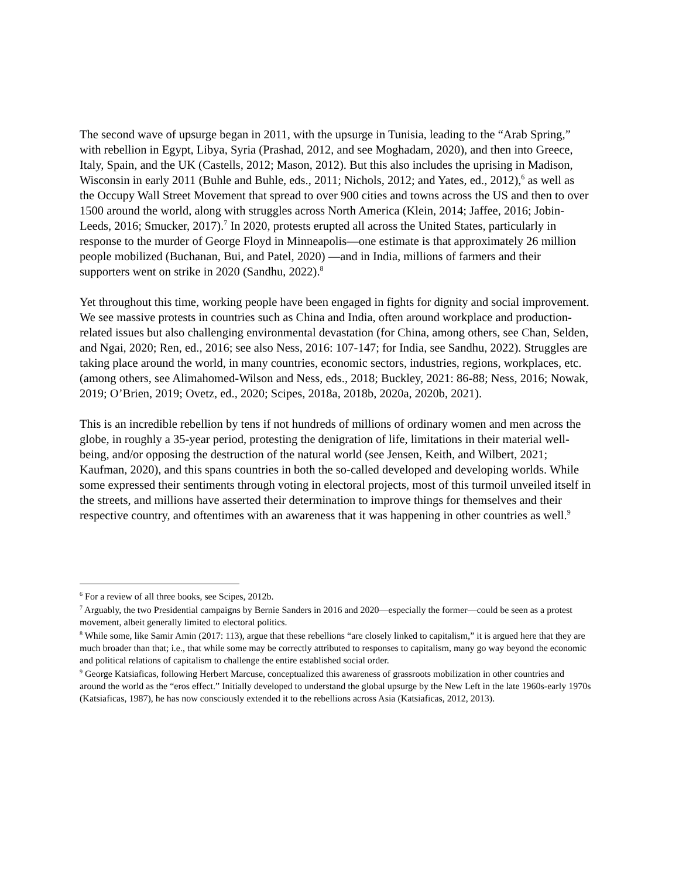The second wave of upsurge began in 2011, with the upsurge in Tunisia, leading to the “Arab Spring,” with rebellion in Egypt, Libya, Syria (Prashad, 2012, and see Moghadam, 2020), and then into Greece, Italy, Spain, and the UK (Castells, 2012; Mason, 2012). But this also includes the uprising in Madison, Wisconsin in early 2011 (Buhle and Buhle, eds., 2011; Nichols, 2012; and Yates, ed., 2012),<sup>6</sup> as well as the Occupy Wall Street Movement that spread to over 900 cities and towns across the US and then to over 1500 around the world, along with struggles across North America (Klein, 2014; Jaffee, 2016; Jobin-Leeds, 2016; Smucker, 2017).<sup>7</sup> In 2020, protests erupted all across the United States, particularly in response to the murder of George Floyd in Minneapolis—one estimate is that approximately 26 million people mobilized (Buchanan, Bui, and Patel, 2020) —and in India, millions of farmers and their supporters went on strike in 2020 (Sandhu, 2022).<sup>8</sup>
Yet throughout this time, working people have been engaged in fights for dignity and social improvement. We see massive protests in countries such as China and India, often around workplace and production-related issues but also challenging environmental devastation (for China, among others, see Chan, Selden, and Ngai, 2020; Ren, ed., 2016; see also Ness, 2016: 107-147; for India, see Sandhu, 2022). Struggles are taking place around the world, in many countries, economic sectors, industries, regions, workplaces, etc. (among others, see Alimahomed-Wilson and Ness, eds., 2018; Buckley, 2021: 86-88; Ness, 2016; Nowak, 2019; O’Brien, 2019; Ovetz, ed., 2020; Scipes, 2018a, 2018b, 2020a, 2020b, 2021).
This is an incredible rebellion by tens if not hundreds of millions of ordinary women and men across the globe, in roughly a 35-year period, protesting the denigration of life, limitations in their material well-being, and/or opposing the destruction of the natural world (see Jensen, Keith, and Wilbert, 2021; Kaufman, 2020), and this spans countries in both the so-called developed and developing worlds. While some expressed their sentiments through voting in electoral projects, most of this turmoil unveiled itself in the streets, and millions have asserted their determination to improve things for themselves and their respective country, and oftentimes with an awareness that it was happening in other countries as well.<sup>9</sup>
<sup>6</sup> For a review of all three books, see Scipes, 2012b.
<sup>7</sup> Arguably, the two Presidential campaigns by Bernie Sanders in 2016 and 2020—especially the former—could be seen as a protest movement, albeit generally limited to electoral politics.
<sup>8</sup> While some, like Samir Amin (2017: 113), argue that these rebellions “are closely linked to capitalism,” it is argued here that they are much broader than that; i.e., that while some may be correctly attributed to responses to capitalism, many go way beyond the economic and political relations of capitalism to challenge the entire established social order.
<sup>9</sup> George Katsiaficas, following Herbert Marcuse, conceptualized this awareness of grassroots mobilization in other countries and around the world as the “eros effect.” Initially developed to understand the global upsurge by the New Left in the late 1960s-early 1970s (Katsiaficas, 1987), he has now consciously extended it to the rebellions across Asia (Katsiaficas, 2012, 2013).